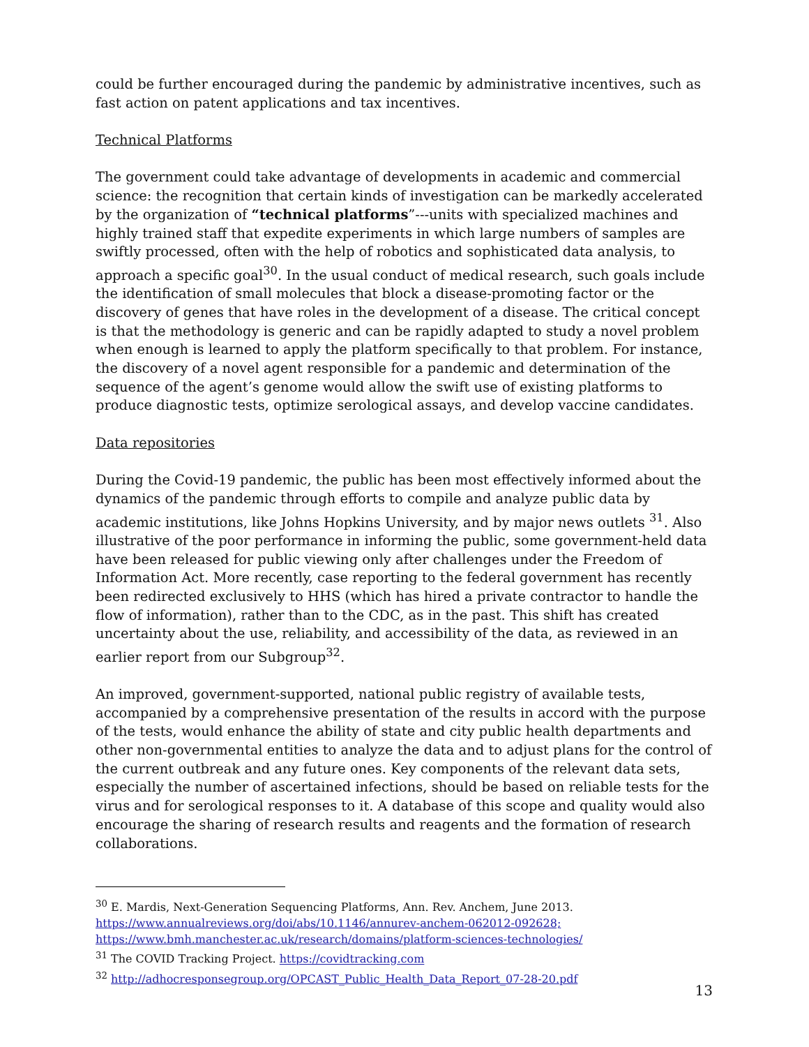could be further encouraged during the pandemic by administrative incentives, such as fast action on patent applications and tax incentives.
Technical Platforms
The government could take advantage of developments in academic and commercial science: the recognition that certain kinds of investigation can be markedly accelerated by the organization of “technical platforms”---units with specialized machines and highly trained staff that expedite experiments in which large numbers of samples are swiftly processed, often with the help of robotics and sophisticated data analysis, to approach a specific goal<sup>30</sup>. In the usual conduct of medical research, such goals include the identification of small molecules that block a disease-promoting factor or the discovery of genes that have roles in the development of a disease. The critical concept is that the methodology is generic and can be rapidly adapted to study a novel problem when enough is learned to apply the platform specifically to that problem. For instance, the discovery of a novel agent responsible for a pandemic and determination of the sequence of the agent’s genome would allow the swift use of existing platforms to produce diagnostic tests, optimize serological assays, and develop vaccine candidates.
Data repositories
During the Covid-19 pandemic, the public has been most effectively informed about the dynamics of the pandemic through efforts to compile and analyze public data by academic institutions, like Johns Hopkins University, and by major news outlets <sup>31</sup>. Also illustrative of the poor performance in informing the public, some government-held data have been released for public viewing only after challenges under the Freedom of Information Act. More recently, case reporting to the federal government has recently been redirected exclusively to HHS (which has hired a private contractor to handle the flow of information), rather than to the CDC, as in the past. This shift has created uncertainty about the use, reliability, and accessibility of the data, as reviewed in an earlier report from our Subgroup<sup>32</sup>.
An improved, government-supported, national public registry of available tests, accompanied by a comprehensive presentation of the results in accord with the purpose of the tests, would enhance the ability of state and city public health departments and other non-governmental entities to analyze the data and to adjust plans for the control of the current outbreak and any future ones. Key components of the relevant data sets, especially the number of ascertained infections, should be based on reliable tests for the virus and for serological responses to it. A database of this scope and quality would also encourage the sharing of research results and reagents and the formation of research collaborations.
<sup>30</sup> E. Mardis, Next-Generation Sequencing Platforms, Ann. Rev. Anchem, June 2013. https://www.annualreviews.org/doi/abs/10.1146/annurev-anchem-062012-092628; https://www.bmh.manchester.ac.uk/research/domains/platform-sciences-technologies/
<sup>31</sup> The COVID Tracking Project. https://covidtracking.com
<sup>32</sup> http://adhocresponsegroup.org/OPCAST_Public_Health_Data_Report_07-28-20.pdf
13